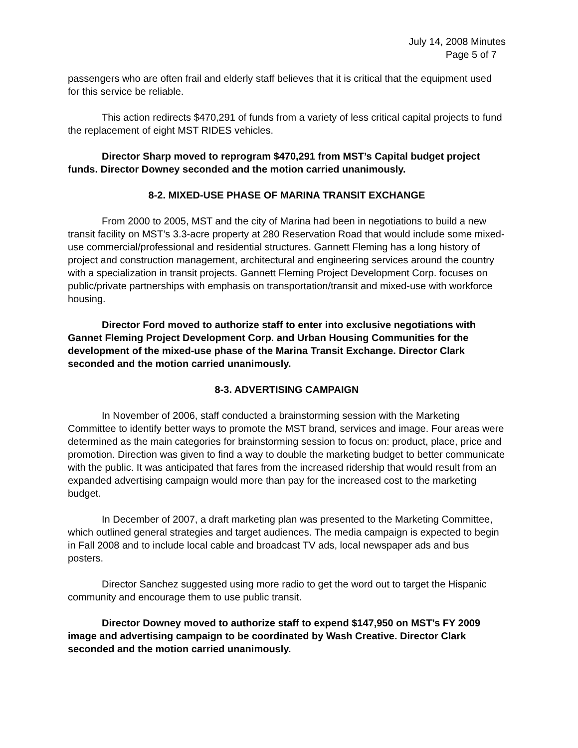July 14, 2008 Minutes
Page 5 of 7
passengers who are often frail and elderly staff believes that it is critical that the equipment used for this service be reliable.
This action redirects $470,291 of funds from a variety of less critical capital projects to fund the replacement of eight MST RIDES vehicles.
Director Sharp moved to reprogram $470,291 from MST’s Capital budget project funds. Director Downey seconded and the motion carried unanimously.
8-2. MIXED-USE PHASE OF MARINA TRANSIT EXCHANGE
From 2000 to 2005, MST and the city of Marina had been in negotiations to build a new transit facility on MST’s 3.3-acre property at 280 Reservation Road that would include some mixed-use commercial/professional and residential structures. Gannett Fleming has a long history of project and construction management, architectural and engineering services around the country with a specialization in transit projects. Gannett Fleming Project Development Corp. focuses on public/private partnerships with emphasis on transportation/transit and mixed-use with workforce housing.
Director Ford moved to authorize staff to enter into exclusive negotiations with Gannet Fleming Project Development Corp. and Urban Housing Communities for the development of the mixed-use phase of the Marina Transit Exchange. Director Clark seconded and the motion carried unanimously.
8-3. ADVERTISING CAMPAIGN
In November of 2006, staff conducted a brainstorming session with the Marketing Committee to identify better ways to promote the MST brand, services and image. Four areas were determined as the main categories for brainstorming session to focus on: product, place, price and promotion. Direction was given to find a way to double the marketing budget to better communicate with the public. It was anticipated that fares from the increased ridership that would result from an expanded advertising campaign would more than pay for the increased cost to the marketing budget.
In December of 2007, a draft marketing plan was presented to the Marketing Committee, which outlined general strategies and target audiences. The media campaign is expected to begin in Fall 2008 and to include local cable and broadcast TV ads, local newspaper ads and bus posters.
Director Sanchez suggested using more radio to get the word out to target the Hispanic community and encourage them to use public transit.
Director Downey moved to authorize staff to expend $147,950 on MST’s FY 2009 image and advertising campaign to be coordinated by Wash Creative. Director Clark seconded and the motion carried unanimously.